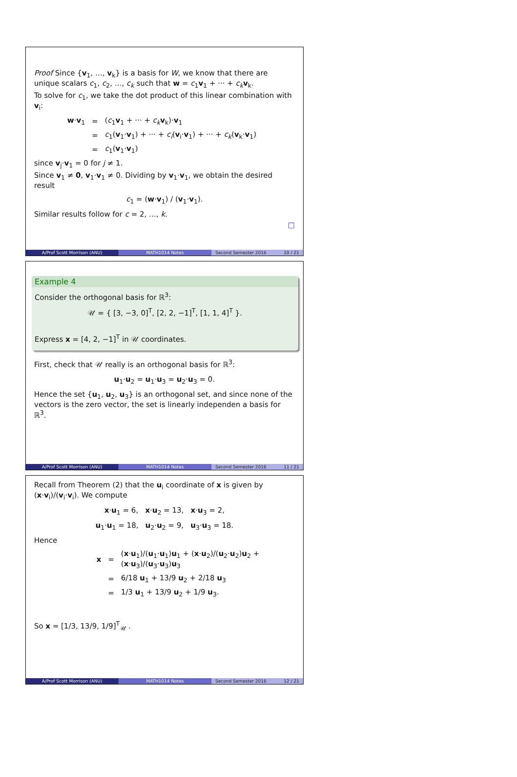Proof Since {v<sub>1</sub>, …, v<sub>k</sub>} is a basis for W, we know that there are unique scalars c<sub>1</sub>, c<sub>2</sub>, …, c<sub>k</sub> such that w = c<sub>1</sub>v<sub>1</sub> + ··· + c<sub>k</sub> v<sub>k</sub>.
To solve for c<sub>1</sub>, we take the dot product of this linear combination with v<sub>i</sub>:
| w · v<sub>1</sub> | = | ( c<sub>1</sub> v<sub>1</sub> + ··· + c<sub>k</sub> v<sub>k</sub>)· v<sub>1</sub> |
| | = | c<sub>1</sub>( v<sub>1</sub>· v<sub>1</sub>) + ··· + c<sub>i</sub> ( v<sub>i</sub>· v<sub>1</sub>) + ··· + c<sub>k</sub> ( v<sub>k</sub>· v<sub>1</sub>) |
| | = | c<sub>1</sub>( v<sub>1</sub>· v<sub>1</sub>) |
since v<sub>j</sub>·v<sub>1</sub> = 0 for j ≠ 1.
Since v<sub>1</sub> ≠ 0, v<sub>1</sub>·v<sub>1</sub> ≠ 0. Dividing by v<sub>1</sub>·v<sub>1</sub>, we obtain the desired result
c<sub>1</sub> = (w·v<sub>1</sub>) / (v<sub>1</sub>·v<sub>1</sub>).
Similar results follow for c = 2, …, k.
□
A/Prof Scott Morrison (ANU) MATH1014 Notes Second Semester 2016 10 / 21
Example 4
Consider the orthogonal basis for ℝ<sup>3</sup>:
𝒰 = { [3, −3, 0]<sup>T</sup>, [2, 2, −1]<sup>T</sup>, [1, 1, 4]<sup>T</sup> }.
Express x = [4, 2, −1]<sup>T</sup> in 𝒰 coordinates.
First, check that 𝒰 really is an orthogonal basis for ℝ<sup>3</sup>:
u<sub>1</sub>·u<sub>2</sub> = u<sub>1</sub>·u<sub>3</sub> = u<sub>2</sub>·u<sub>3</sub> = 0.
Hence the set {u<sub>1</sub>, u<sub>2</sub>, u<sub>3</sub>} is an orthogonal set, and since none of the vectors is the zero vector, the set is linearly independen a basis for ℝ<sup>3</sup>.
A/Prof Scott Morrison (ANU) MATH1014 Notes Second Semester 2016 11 / 21
Recall from Theorem (2) that the u<sub>i</sub> coordinate of x is given by (x·v<sub>i</sub>)/(v<sub>i</sub>·v<sub>i</sub>). We compute
x·u<sub>1</sub> = 6, x·u<sub>2</sub> = 13, x·u<sub>3</sub> = 2,
u<sub>1</sub>·u<sub>1</sub> = 18, u<sub>2</sub>·u<sub>2</sub> = 9, u<sub>3</sub>·u<sub>3</sub> = 18.
Hence
| x | = | ( x · u<sub>1</sub>)/( u<sub>1</sub>· u<sub>1</sub>) u<sub>1</sub> + ( x · u<sub>2</sub>)/( u<sub>2</sub>· u<sub>2</sub>) u<sub>2</sub> + ( x · u<sub>3</sub>)/( u<sub>3</sub>· u<sub>3</sub>) u<sub>3</sub> |
| | = | 6/18 u<sub>1</sub> + 13/9 u<sub>2</sub> + 2/18 u<sub>3</sub> |
| | = | 1/3 u<sub>1</sub> + 13/9 u<sub>2</sub> + 1/9 u<sub>3</sub>. |
So x = [1/3, 13/9, 1/9]<sup>T</sup><sub>𝒰</sub> .
A/Prof Scott Morrison (ANU) MATH1014 Notes Second Semester 2016 12 / 21